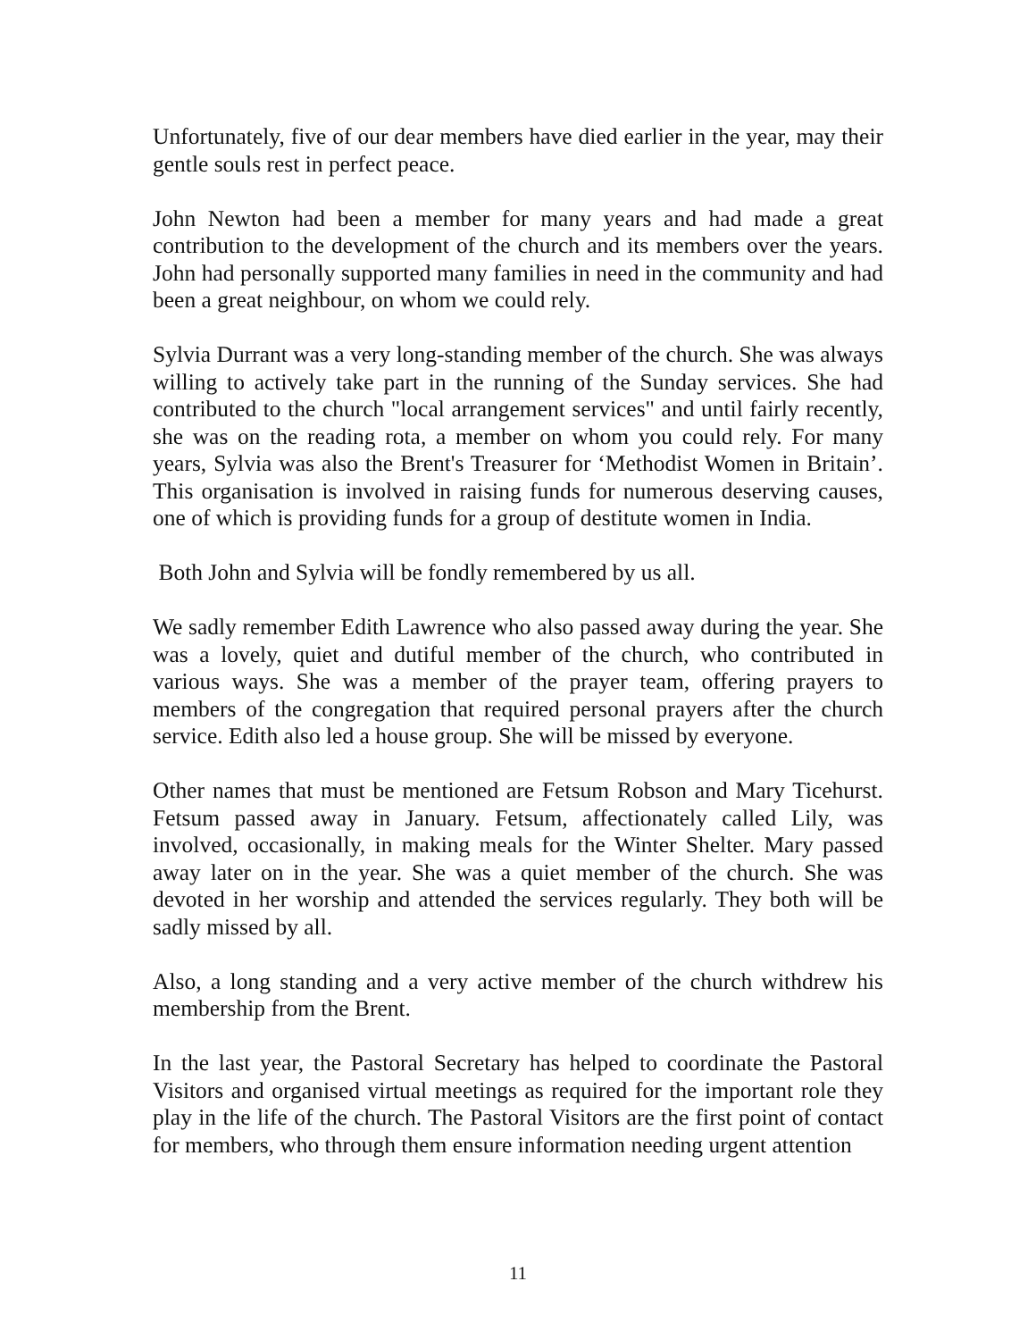Unfortunately, five of our dear members have died earlier in the year, may their gentle souls rest in perfect peace.
John Newton had been a member for many years and had made a great contribution to the development of the church and its members over the years. John had personally supported many families in need in the community and had been a great neighbour, on whom we could rely.
Sylvia Durrant was a very long-standing member of the church. She was always willing to actively take part in the running of the Sunday services. She had contributed to the church "local arrangement services" and until fairly recently, she was on the reading rota, a member on whom you could rely. For many years, Sylvia was also the Brent's Treasurer for ‘Methodist Women in Britain’. This organisation is involved in raising funds for numerous deserving causes, one of which is providing funds for a group of destitute women in India.
Both John and Sylvia will be fondly remembered by us all.
We sadly remember Edith Lawrence who also passed away during the year. She was a lovely, quiet and dutiful member of the church, who contributed in various ways. She was a member of the prayer team, offering prayers to members of the congregation that required personal prayers after the church service. Edith also led a house group. She will be missed by everyone.
Other names that must be mentioned are Fetsum Robson and Mary Ticehurst. Fetsum passed away in January. Fetsum, affectionately called Lily, was involved, occasionally, in making meals for the Winter Shelter. Mary passed away later on in the year. She was a quiet member of the church. She was devoted in her worship and attended the services regularly. They both will be sadly missed by all.
Also, a long standing and a very active member of the church withdrew his membership from the Brent.
In the last year, the Pastoral Secretary has helped to coordinate the Pastoral Visitors and organised virtual meetings as required for the important role they play in the life of the church. The Pastoral Visitors are the first point of contact for members, who through them ensure information needing urgent attention
11